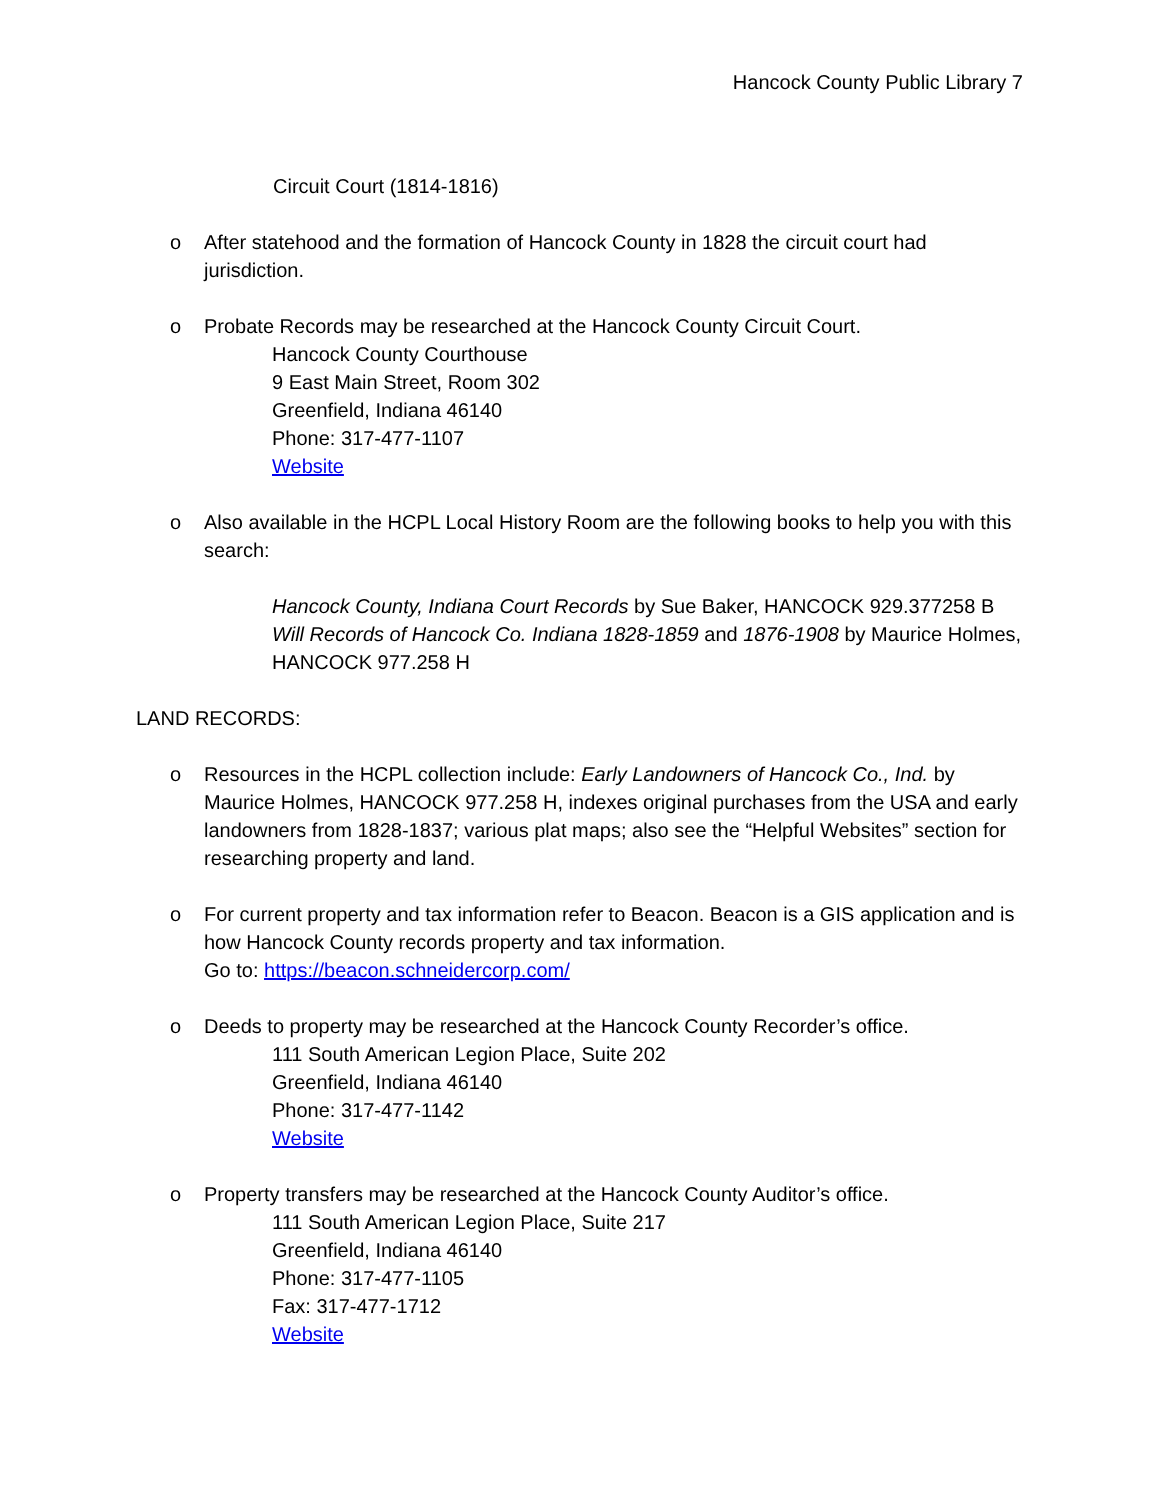Hancock County Public Library 7
Circuit Court (1814-1816)
o After statehood and the formation of Hancock County in 1828 the circuit court had jurisdiction.
o Probate Records may be researched at the Hancock County Circuit Court.
Hancock County Courthouse
9 East Main Street, Room 302
Greenfield, Indiana 46140
Phone: 317-477-1107
Website
o Also available in the HCPL Local History Room are the following books to help you with this search:
Hancock County, Indiana Court Records by Sue Baker, HANCOCK 929.377258 B
Will Records of Hancock Co. Indiana 1828-1859 and 1876-1908 by Maurice Holmes, HANCOCK 977.258 H
LAND RECORDS:
o Resources in the HCPL collection include: Early Landowners of Hancock Co., Ind. by Maurice Holmes, HANCOCK 977.258 H, indexes original purchases from the USA and early landowners from 1828-1837; various plat maps; also see the “Helpful Websites” section for researching property and land.
o For current property and tax information refer to Beacon. Beacon is a GIS application and is how Hancock County records property and tax information.
Go to: https://beacon.schneidercorp.com/
o Deeds to property may be researched at the Hancock County Recorder’s office.
111 South American Legion Place, Suite 202
Greenfield, Indiana 46140
Phone: 317-477-1142
Website
o Property transfers may be researched at the Hancock County Auditor’s office.
111 South American Legion Place, Suite 217
Greenfield, Indiana 46140
Phone: 317-477-1105
Fax: 317-477-1712
Website